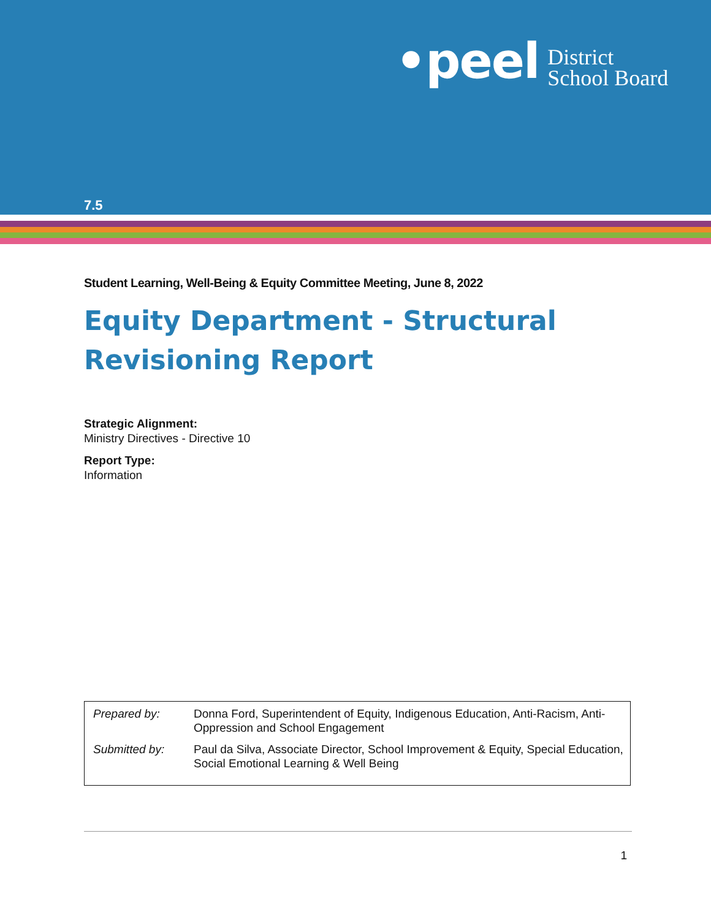•peel District
School Board
7.5
Student Learning, Well-Being & Equity Committee Meeting, June 8, 2022
Equity Department - Structural Revisioning Report
Strategic Alignment:
Ministry Directives - Directive 10
Report Type:
Information
| Prepared by: | Donna Ford, Superintendent of Equity, Indigenous Education, Anti-Racism, Anti-Oppression and School Engagement |
| Submitted by: | Paul da Silva, Associate Director, School Improvement & Equity, Special Education, Social Emotional Learning & Well Being |
1